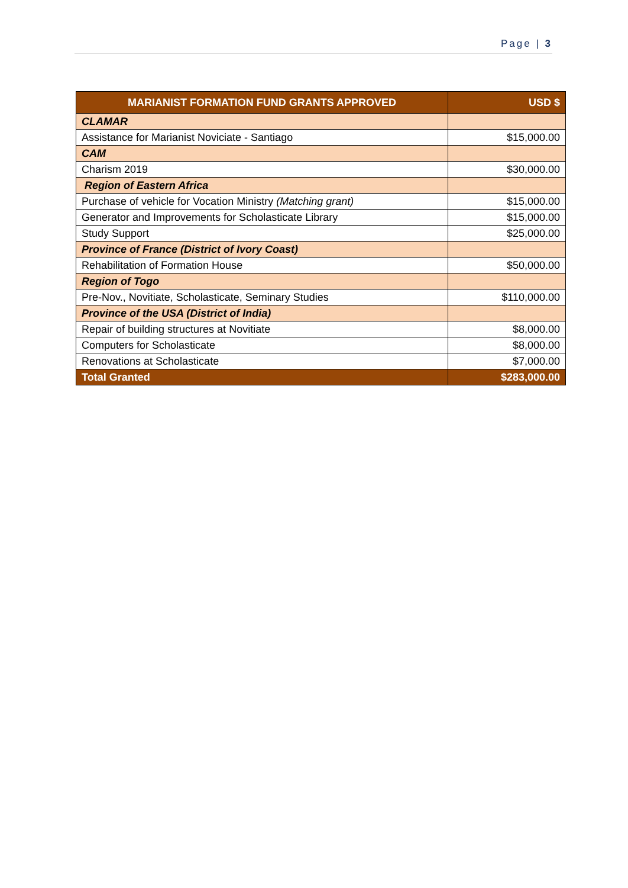Page | 3
| MARIANIST FORMATION FUND GRANTS APPROVED | USD $ |
| --- | --- |
| CLAMAR | |
| Assistance for Marianist Noviciate - Santiago | $15,000.00 |
| CAM | |
| Charism 2019 | $30,000.00 |
| Region of Eastern Africa | |
| Purchase of vehicle for Vocation Ministry (Matching grant) | $15,000.00 |
| Generator and Improvements for Scholasticate Library | $15,000.00 |
| Study Support | $25,000.00 |
| Province of France (District of Ivory Coast) | |
| Rehabilitation of Formation House | $50,000.00 |
| Region of Togo | |
| Pre-Nov., Novitiate, Scholasticate, Seminary Studies | $110,000.00 |
| Province of the USA (District of India) | |
| Repair of building structures at Novitiate | $8,000.00 |
| Computers for Scholasticate | $8,000.00 |
| Renovations at Scholasticate | $7,000.00 |
| Total Granted | $283,000.00 |